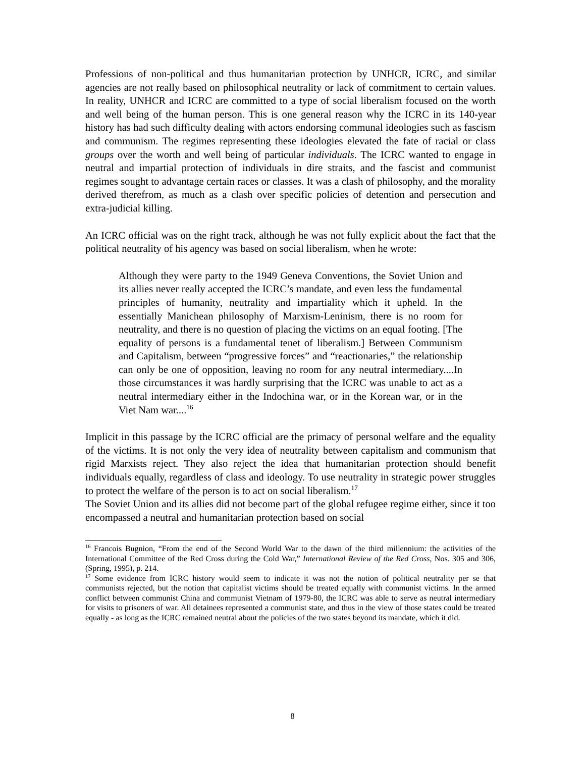Professions of non-political and thus humanitarian protection by UNHCR, ICRC, and similar agencies are not really based on philosophical neutrality or lack of commitment to certain values. In reality, UNHCR and ICRC are committed to a type of social liberalism focused on the worth and well being of the human person. This is one general reason why the ICRC in its 140-year history has had such difficulty dealing with actors endorsing communal ideologies such as fascism and communism. The regimes representing these ideologies elevated the fate of racial or class groups over the worth and well being of particular individuals. The ICRC wanted to engage in neutral and impartial protection of individuals in dire straits, and the fascist and communist regimes sought to advantage certain races or classes. It was a clash of philosophy, and the morality derived therefrom, as much as a clash over specific policies of detention and persecution and extra-judicial killing.
An ICRC official was on the right track, although he was not fully explicit about the fact that the political neutrality of his agency was based on social liberalism, when he wrote:
Although they were party to the 1949 Geneva Conventions, the Soviet Union and its allies never really accepted the ICRC’s mandate, and even less the fundamental principles of humanity, neutrality and impartiality which it upheld. In the essentially Manichean philosophy of Marxism-Leninism, there is no room for neutrality, and there is no question of placing the victims on an equal footing. [The equality of persons is a fundamental tenet of liberalism.] Between Communism and Capitalism, between “progressive forces” and “reactionaries,” the relationship can only be one of opposition, leaving no room for any neutral intermediary....In those circumstances it was hardly surprising that the ICRC was unable to act as a neutral intermediary either in the Indochina war, or in the Korean war, or in the Viet Nam war....<sup>16</sup>
Implicit in this passage by the ICRC official are the primacy of personal welfare and the equality of the victims. It is not only the very idea of neutrality between capitalism and communism that rigid Marxists reject. They also reject the idea that humanitarian protection should benefit individuals equally, regardless of class and ideology. To use neutrality in strategic power struggles to protect the welfare of the person is to act on social liberalism.<sup>17</sup>
The Soviet Union and its allies did not become part of the global refugee regime either, since it too encompassed a neutral and humanitarian protection based on social
<sup>16</sup> Francois Bugnion, “From the end of the Second World War to the dawn of the third millennium: the activities of the International Committee of the Red Cross during the Cold War,” International Review of the Red Cross, Nos. 305 and 306, (Spring, 1995), p. 214.
<sup>17</sup> Some evidence from ICRC history would seem to indicate it was not the notion of political neutrality per se that communists rejected, but the notion that capitalist victims should be treated equally with communist victims. In the armed conflict between communist China and communist Vietnam of 1979-80, the ICRC was able to serve as neutral intermediary for visits to prisoners of war. All detainees represented a communist state, and thus in the view of those states could be treated equally - as long as the ICRC remained neutral about the policies of the two states beyond its mandate, which it did.
8